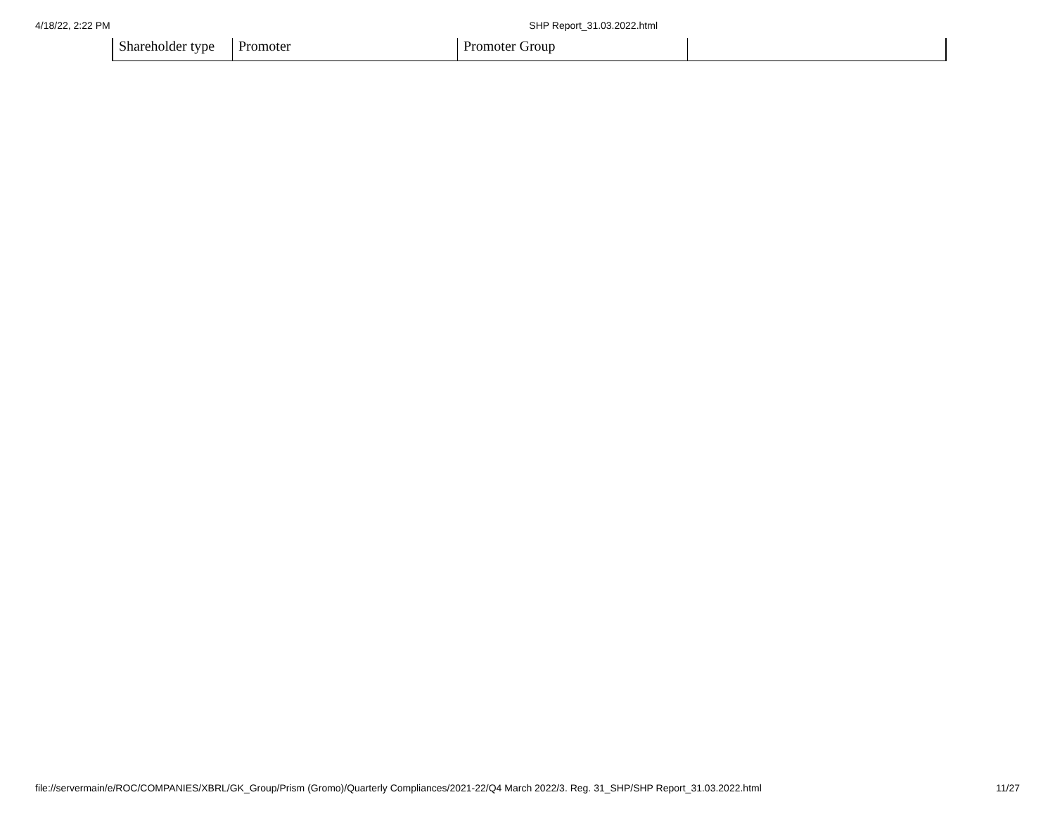4/18/22, 2:22 PM SHP Report_31.03.2022.html
| Shareholder type | Promoter | Promoter Group | |
file://servermain/e/ROC/COMPANIES/XBRL/GK_Group/Prism (Gromo)/Quarterly Compliances/2021-22/Q4 March 2022/3. Reg. 31_SHP/SHP Report_31.03.2022.html 11/27